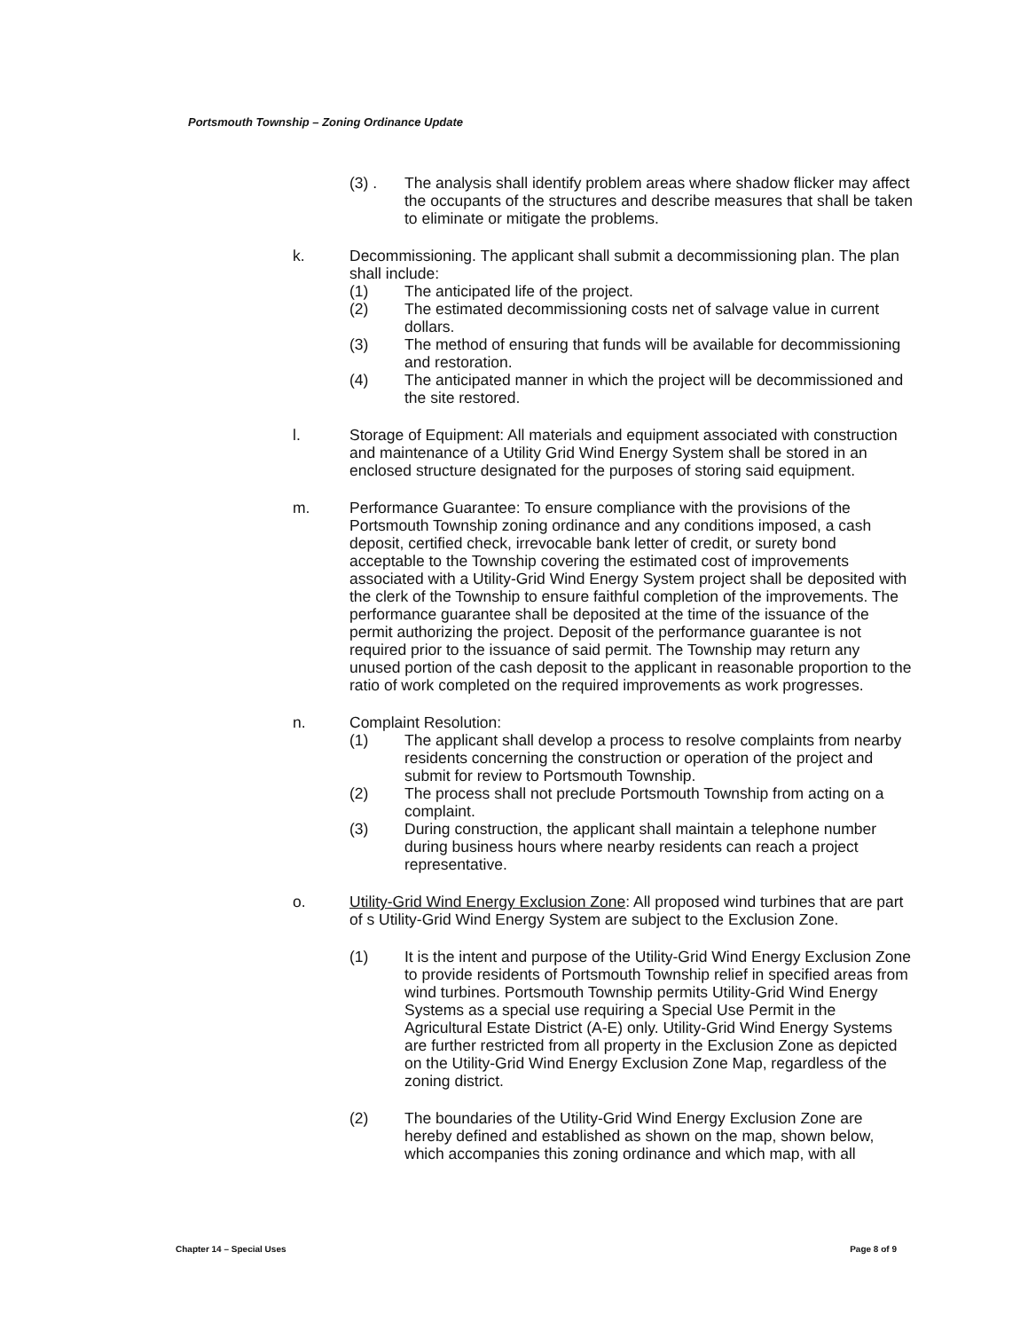Portsmouth Township – Zoning Ordinance Update
(3) . The analysis shall identify problem areas where shadow flicker may affect the occupants of the structures and describe measures that shall be taken to eliminate or mitigate the problems.
k. Decommissioning. The applicant shall submit a decommissioning plan. The plan shall include:
(1) The anticipated life of the project.
(2) The estimated decommissioning costs net of salvage value in current dollars.
(3) The method of ensuring that funds will be available for decommissioning and restoration.
(4) The anticipated manner in which the project will be decommissioned and the site restored.
l. Storage of Equipment: All materials and equipment associated with construction and maintenance of a Utility Grid Wind Energy System shall be stored in an enclosed structure designated for the purposes of storing said equipment.
m. Performance Guarantee: To ensure compliance with the provisions of the Portsmouth Township zoning ordinance and any conditions imposed, a cash deposit, certified check, irrevocable bank letter of credit, or surety bond acceptable to the Township covering the estimated cost of improvements associated with a Utility-Grid Wind Energy System project shall be deposited with the clerk of the Township to ensure faithful completion of the improvements. The performance guarantee shall be deposited at the time of the issuance of the permit authorizing the project. Deposit of the performance guarantee is not required prior to the issuance of said permit. The Township may return any unused portion of the cash deposit to the applicant in reasonable proportion to the ratio of work completed on the required improvements as work progresses.
n. Complaint Resolution:
(1) The applicant shall develop a process to resolve complaints from nearby residents concerning the construction or operation of the project and submit for review to Portsmouth Township.
(2) The process shall not preclude Portsmouth Township from acting on a complaint.
(3) During construction, the applicant shall maintain a telephone number during business hours where nearby residents can reach a project representative.
o. Utility-Grid Wind Energy Exclusion Zone: All proposed wind turbines that are part of s Utility-Grid Wind Energy System are subject to the Exclusion Zone.
(1) It is the intent and purpose of the Utility-Grid Wind Energy Exclusion Zone to provide residents of Portsmouth Township relief in specified areas from wind turbines. Portsmouth Township permits Utility-Grid Wind Energy Systems as a special use requiring a Special Use Permit in the Agricultural Estate District (A-E) only. Utility-Grid Wind Energy Systems are further restricted from all property in the Exclusion Zone as depicted on the Utility-Grid Wind Energy Exclusion Zone Map, regardless of the zoning district.
(2) The boundaries of the Utility-Grid Wind Energy Exclusion Zone are hereby defined and established as shown on the map, shown below, which accompanies this zoning ordinance and which map, with all
Chapter 14 – Special Uses Page 8 of 9